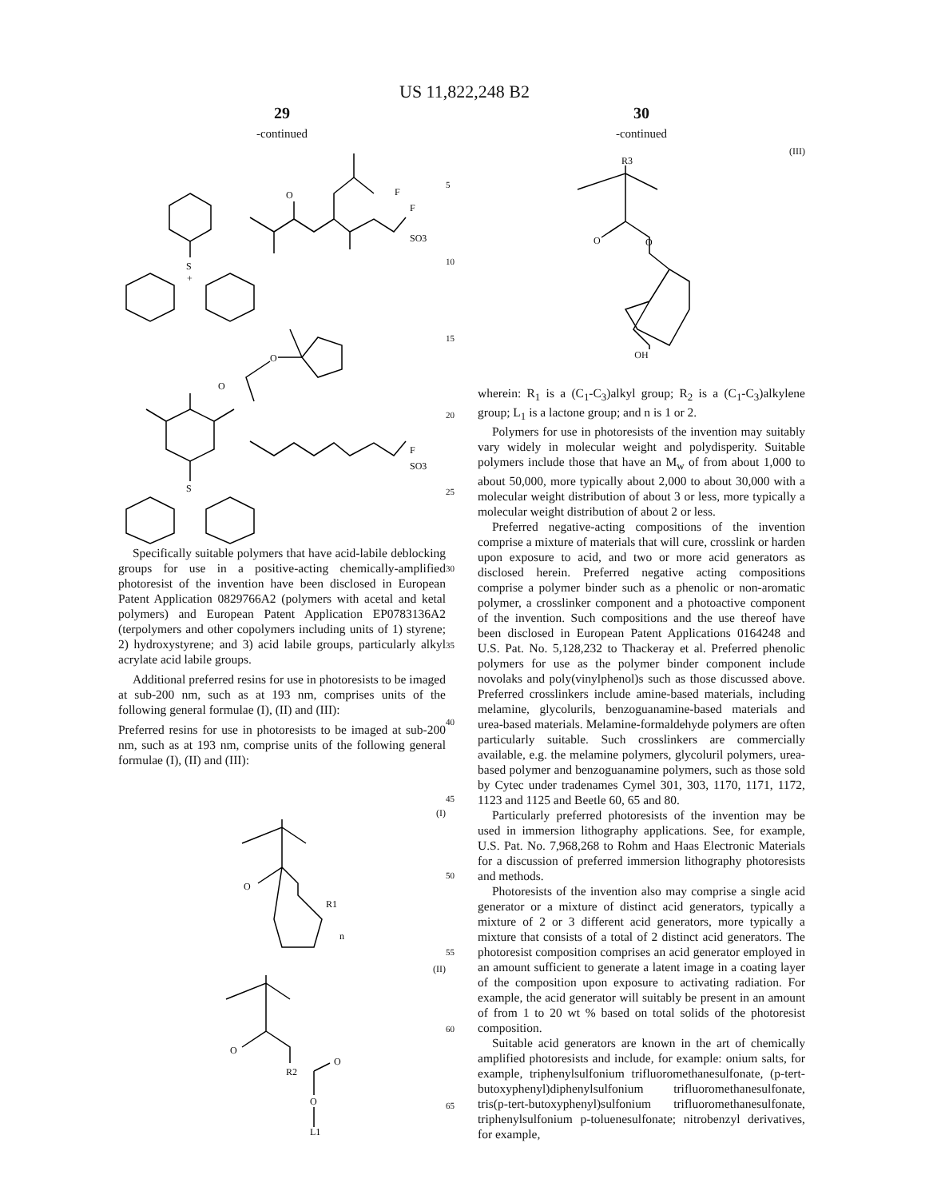US 11,822,248 B2
29
-continued
S
+
O
F
F
SO3
O
O
S
F
SO3
Specifically suitable polymers that have acid-labile deblocking groups for use in a positive-acting chemically-amplified photoresist of the invention have been disclosed in European Patent Application 0829766A2 (polymers with acetal and ketal polymers) and European Patent Application EP0783136A2 (terpolymers and other copolymers including units of 1) styrene; 2) hydroxystyrene; and 3) acid labile groups, particularly alkyl acrylate acid labile groups.
Additional preferred resins for use in photoresists to be imaged at sub-200 nm, such as at 193 nm, comprises units of the following general formulae (I), (II) and (III):
Preferred resins for use in photoresists to be imaged at sub-200 nm, such as at 193 nm, comprise units of the following general formulae (I), (II) and (III):
(I)
O
R1
n
(II)
O
R2
O
O
L1
5
10
15
20
25
30
35
40
45
50
55
60
65
30
-continued
(III)
R3
O
O
OH
wherein: R<sub>1</sub> is a (C<sub>1</sub>-C<sub>3</sub>)alkyl group; R<sub>2</sub> is a (C<sub>1</sub>-C<sub>3</sub>)alkylene group; L<sub>1</sub> is a lactone group; and n is 1 or 2.
Polymers for use in photoresists of the invention may suitably vary widely in molecular weight and polydisperity. Suitable polymers include those that have an M<sub>w</sub> of from about 1,000 to about 50,000, more typically about 2,000 to about 30,000 with a molecular weight distribution of about 3 or less, more typically a molecular weight distribution of about 2 or less.
Preferred negative-acting compositions of the invention comprise a mixture of materials that will cure, crosslink or harden upon exposure to acid, and two or more acid generators as disclosed herein. Preferred negative acting compositions comprise a polymer binder such as a phenolic or non-aromatic polymer, a crosslinker component and a photoactive component of the invention. Such compositions and the use thereof have been disclosed in European Patent Applications 0164248 and U.S. Pat. No. 5,128,232 to Thackeray et al. Preferred phenolic polymers for use as the polymer binder component include novolaks and poly(vinylphenol)s such as those discussed above. Preferred crosslinkers include amine-based materials, including melamine, glycolurils, benzoguanamine-based materials and urea-based materials. Melamine-formaldehyde polymers are often particularly suitable. Such crosslinkers are commercially available, e.g. the melamine polymers, glycoluril polymers, urea-based polymer and benzoguanamine polymers, such as those sold by Cytec under tradenames Cymel 301, 303, 1170, 1171, 1172, 1123 and 1125 and Beetle 60, 65 and 80.
Particularly preferred photoresists of the invention may be used in immersion lithography applications. See, for example, U.S. Pat. No. 7,968,268 to Rohm and Haas Electronic Materials for a discussion of preferred immersion lithography photoresists and methods.
Photoresists of the invention also may comprise a single acid generator or a mixture of distinct acid generators, typically a mixture of 2 or 3 different acid generators, more typically a mixture that consists of a total of 2 distinct acid generators. The photoresist composition comprises an acid generator employed in an amount sufficient to generate a latent image in a coating layer of the composition upon exposure to activating radiation. For example, the acid generator will suitably be present in an amount of from 1 to 20 wt % based on total solids of the photoresist composition.
Suitable acid generators are known in the art of chemically amplified photoresists and include, for example: onium salts, for example, triphenylsulfonium trifluoromethanesulfonate, (p-tert-butoxyphenyl)diphenylsulfonium trifluoromethanesulfonate, tris(p-tert-butoxyphenyl)sulfonium trifluoromethanesulfonate, triphenylsulfonium p-toluenesulfonate; nitrobenzyl derivatives, for example,